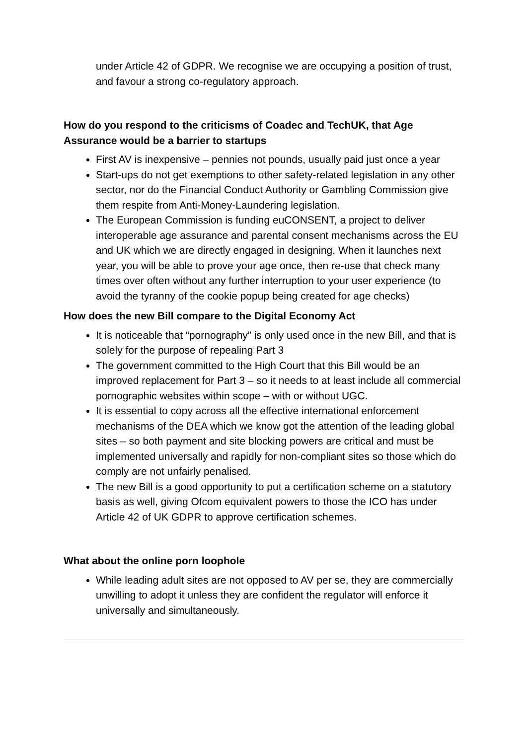under Article 42 of GDPR. We recognise we are occupying a position of trust, and favour a strong co-regulatory approach.
How do you respond to the criticisms of Coadec and TechUK, that Age Assurance would be a barrier to startups
First AV is inexpensive – pennies not pounds, usually paid just once a year
Start-ups do not get exemptions to other safety-related legislation in any other sector, nor do the Financial Conduct Authority or Gambling Commission give them respite from Anti-Money-Laundering legislation.
The European Commission is funding euCONSENT, a project to deliver interoperable age assurance and parental consent mechanisms across the EU and UK which we are directly engaged in designing. When it launches next year, you will be able to prove your age once, then re-use that check many times over often without any further interruption to your user experience (to avoid the tyranny of the cookie popup being created for age checks)
How does the new Bill compare to the Digital Economy Act
It is noticeable that “pornography” is only used once in the new Bill, and that is solely for the purpose of repealing Part 3
The government committed to the High Court that this Bill would be an improved replacement for Part 3 – so it needs to at least include all commercial pornographic websites within scope – with or without UGC.
It is essential to copy across all the effective international enforcement mechanisms of the DEA which we know got the attention of the leading global sites – so both payment and site blocking powers are critical and must be implemented universally and rapidly for non-compliant sites so those which do comply are not unfairly penalised.
The new Bill is a good opportunity to put a certification scheme on a statutory basis as well, giving Ofcom equivalent powers to those the ICO has under Article 42 of UK GDPR to approve certification schemes.
What about the online porn loophole
While leading adult sites are not opposed to AV per se, they are commercially unwilling to adopt it unless they are confident the regulator will enforce it universally and simultaneously.